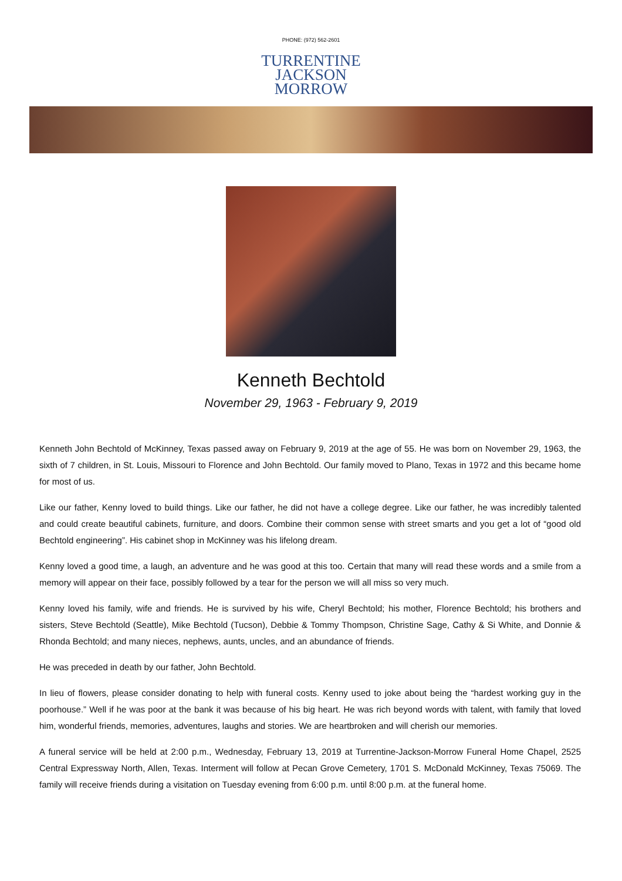PHONE: (972) 562-2601
TURRENTINE
JACKSON
MORROW
Kenneth Bechtold
November 29, 1963 - February 9, 2019
Kenneth John Bechtold of McKinney, Texas passed away on February 9, 2019 at the age of 55. He was born on November 29, 1963, the sixth of 7 children, in St. Louis, Missouri to Florence and John Bechtold. Our family moved to Plano, Texas in 1972 and this became home for most of us.
Like our father, Kenny loved to build things. Like our father, he did not have a college degree. Like our father, he was incredibly talented and could create beautiful cabinets, furniture, and doors. Combine their common sense with street smarts and you get a lot of “good old Bechtold engineering”. His cabinet shop in McKinney was his lifelong dream.
Kenny loved a good time, a laugh, an adventure and he was good at this too. Certain that many will read these words and a smile from a memory will appear on their face, possibly followed by a tear for the person we will all miss so very much.
Kenny loved his family, wife and friends. He is survived by his wife, Cheryl Bechtold; his mother, Florence Bechtold; his brothers and sisters, Steve Bechtold (Seattle), Mike Bechtold (Tucson), Debbie & Tommy Thompson, Christine Sage, Cathy & Si White, and Donnie & Rhonda Bechtold; and many nieces, nephews, aunts, uncles, and an abundance of friends.
He was preceded in death by our father, John Bechtold.
In lieu of flowers, please consider donating to help with funeral costs. Kenny used to joke about being the “hardest working guy in the poorhouse.” Well if he was poor at the bank it was because of his big heart. He was rich beyond words with talent, with family that loved him, wonderful friends, memories, adventures, laughs and stories. We are heartbroken and will cherish our memories.
A funeral service will be held at 2:00 p.m., Wednesday, February 13, 2019 at Turrentine-Jackson-Morrow Funeral Home Chapel, 2525 Central Expressway North, Allen, Texas. Interment will follow at Pecan Grove Cemetery, 1701 S. McDonald McKinney, Texas 75069. The family will receive friends during a visitation on Tuesday evening from 6:00 p.m. until 8:00 p.m. at the funeral home.